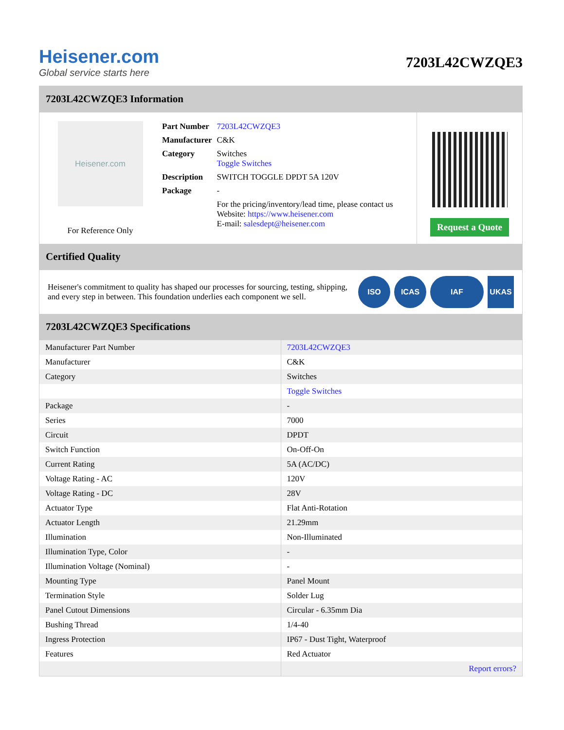Heisener.com
Global service starts here
7203L42CWZQE3
7203L42CWZQE3 Information
Heisener.com
For Reference Only
| Part Number | 7203L42CWZQE3 |
| Manufacturer | C&K |
| Category | Switches Toggle Switches |
| Description | SWITCH TOGGLE DPDT 5A 120V |
| Package | - |
| | For the pricing/inventory/lead time, please contact us Website: https://www.heisener.com E-mail: salesdept@heisener.com |
Request a Quote
Certified Quality
Heisener's commitment to quality has shaped our processes for sourcing, testing, shipping, and every step in between. This foundation underlies each component we sell.
ISO ICAS IAF UKAS
7203L42CWZQE3 Specifications
| Manufacturer Part Number | 7203L42CWZQE3 |
| Manufacturer | C&K |
| Category | Switches |
| | Toggle Switches |
| Package | - |
| Series | 7000 |
| Circuit | DPDT |
| Switch Function | On-Off-On |
| Current Rating | 5A (AC/DC) |
| Voltage Rating - AC | 120V |
| Voltage Rating - DC | 28V |
| Actuator Type | Flat Anti-Rotation |
| Actuator Length | 21.29mm |
| Illumination | Non-Illuminated |
| Illumination Type, Color | - |
| Illumination Voltage (Nominal) | - |
| Mounting Type | Panel Mount |
| Termination Style | Solder Lug |
| Panel Cutout Dimensions | Circular - 6.35mm Dia |
| Bushing Thread | 1/4-40 |
| Ingress Protection | IP67 - Dust Tight, Waterproof |
| Features | Red Actuator |
| | Report errors? |